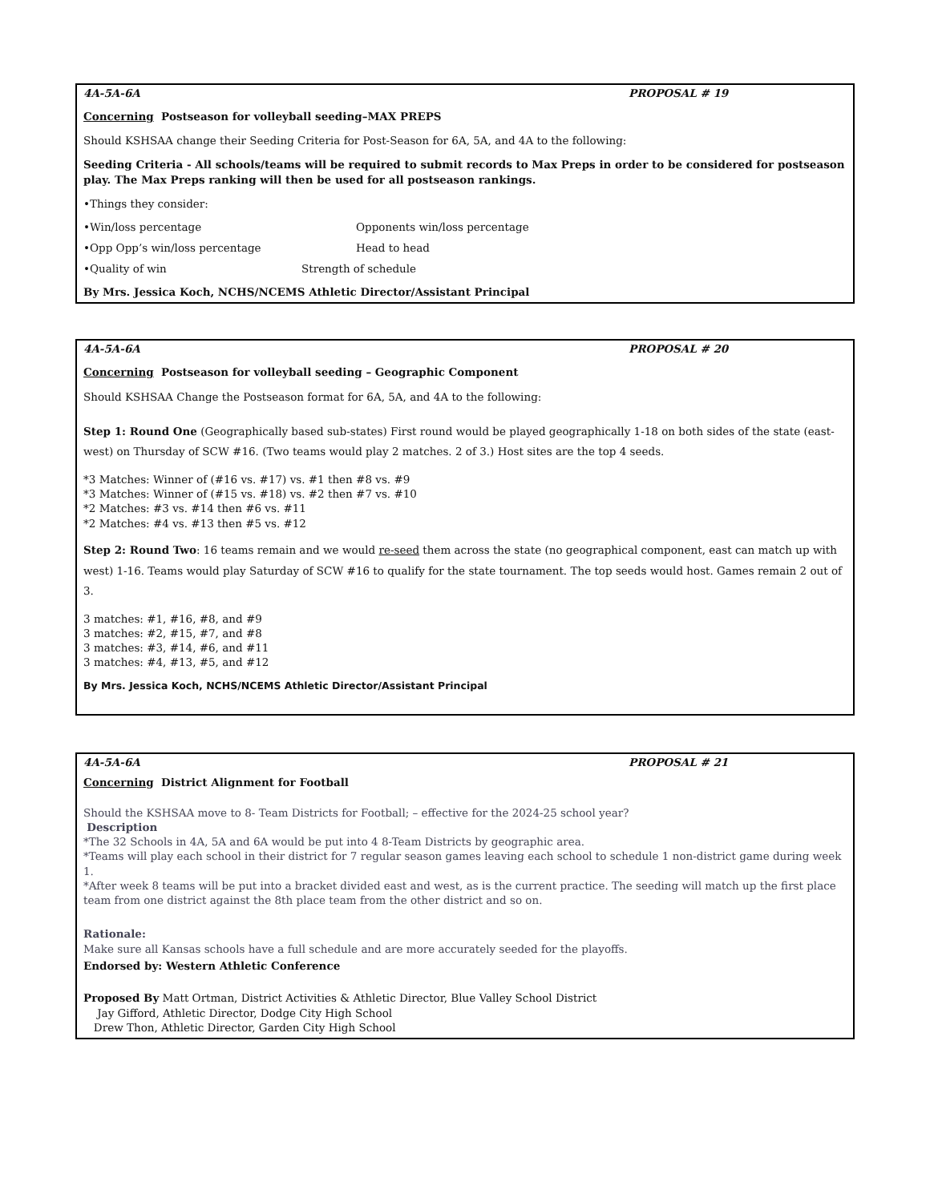4A-5A-6A PROPOSAL # 19
Concerning Postseason for volleyball seeding–MAX PREPS
Should KSHSAA change their Seeding Criteria for Post-Season for 6A, 5A, and 4A to the following:
Seeding Criteria - All schools/teams will be required to submit records to Max Preps in order to be considered for postseason play. The Max Preps ranking will then be used for all postseason rankings.
•Things they consider:
•Win/loss percentage Opponents win/loss percentage
•Opp Opp’s win/loss percentage Head to head
•Quality of win Strength of schedule
By Mrs. Jessica Koch, NCHS/NCEMS Athletic Director/Assistant Principal
4A-5A-6A PROPOSAL # 20
Concerning Postseason for volleyball seeding – Geographic Component
Should KSHSAA Change the Postseason format for 6A, 5A, and 4A to the following:
Step 1: Round One (Geographically based sub-states) First round would be played geographically 1-18 on both sides of the state (east-west) on Thursday of SCW #16. (Two teams would play 2 matches. 2 of 3.) Host sites are the top 4 seeds.
*3 Matches: Winner of (#16 vs. #17) vs. #1 then #8 vs. #9
*3 Matches: Winner of (#15 vs. #18) vs. #2 then #7 vs. #10
*2 Matches: #3 vs. #14 then #6 vs. #11
*2 Matches: #4 vs. #13 then #5 vs. #12
Step 2: Round Two: 16 teams remain and we would re-seed them across the state (no geographical component, east can match up with west) 1-16. Teams would play Saturday of SCW #16 to qualify for the state tournament. The top seeds would host. Games remain 2 out of 3.
3 matches: #1, #16, #8, and #9
3 matches: #2, #15, #7, and #8
3 matches: #3, #14, #6, and #11
3 matches: #4, #13, #5, and #12
By Mrs. Jessica Koch, NCHS/NCEMS Athletic Director/Assistant Principal
4A-5A-6A PROPOSAL # 21
Concerning District Alignment for Football
Should the KSHSAA move to 8- Team Districts for Football; – effective for the 2024-25 school year?
Description
*The 32 Schools in 4A, 5A and 6A would be put into 4 8-Team Districts by geographic area.
*Teams will play each school in their district for 7 regular season games leaving each school to schedule 1 non-district game during week 1.
*After week 8 teams will be put into a bracket divided east and west, as is the current practice. The seeding will match up the first place team from one district against the 8th place team from the other district and so on.
Rationale:
Make sure all Kansas schools have a full schedule and are more accurately seeded for the playoffs.
Endorsed by: Western Athletic Conference
Proposed By Matt Ortman, District Activities & Athletic Director, Blue Valley School District
Jay Gifford, Athletic Director, Dodge City High School
Drew Thon, Athletic Director, Garden City High School